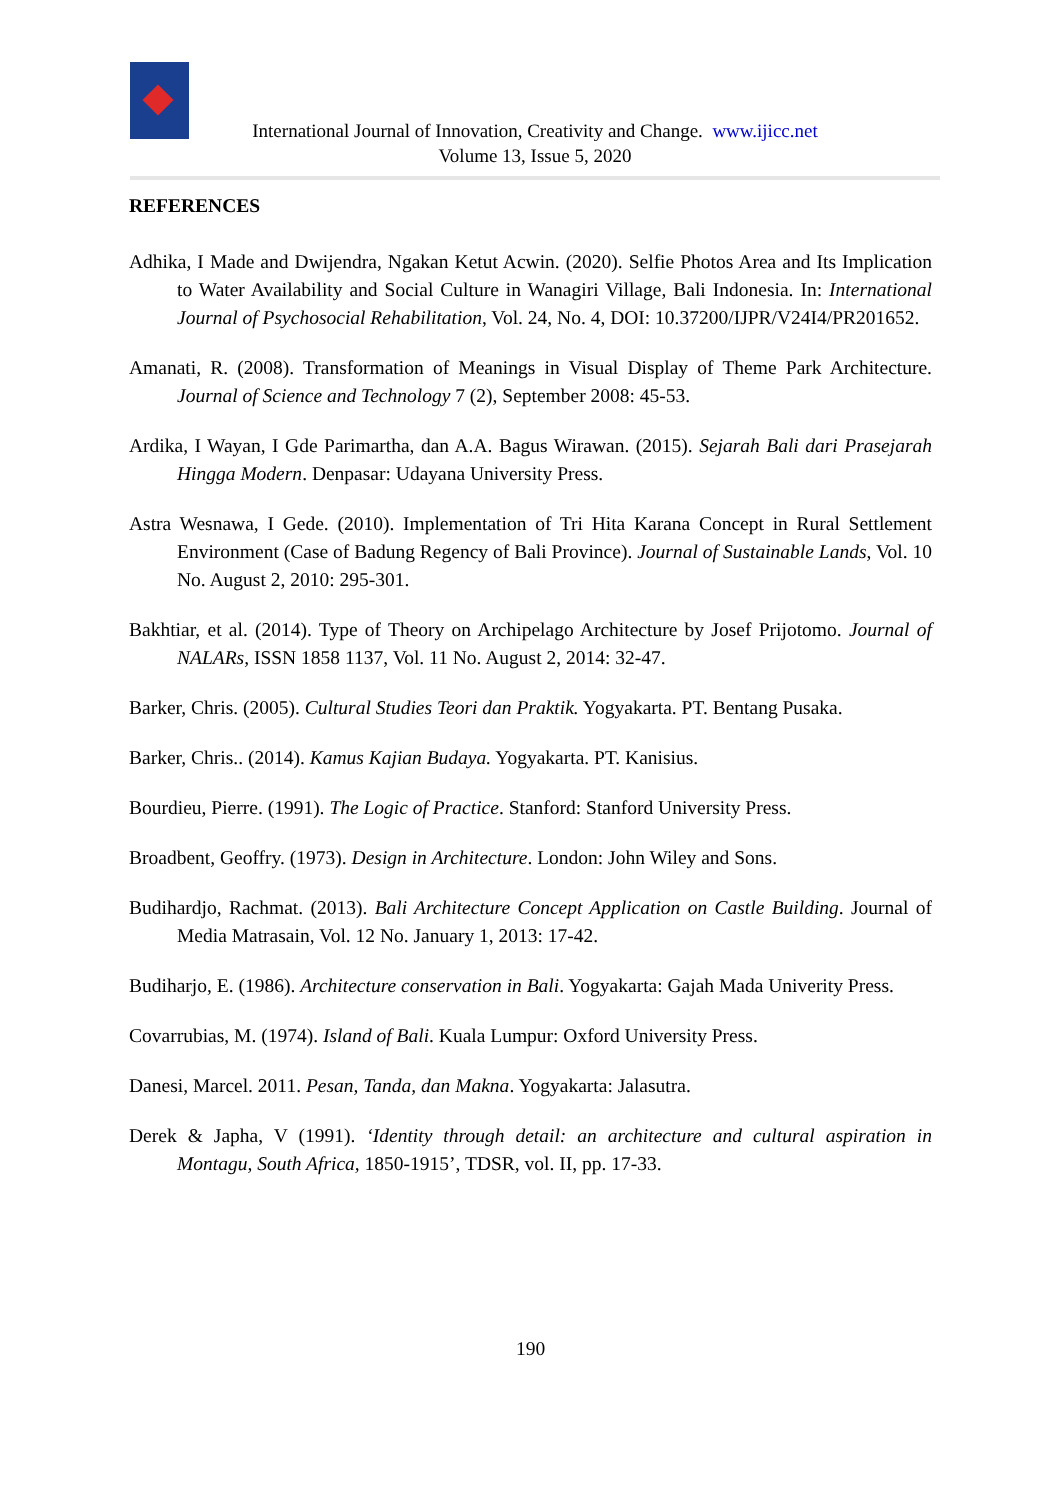International Journal of Innovation, Creativity and Change. www.ijicc.net
Volume 13, Issue 5, 2020
REFERENCES
Adhika, I Made and Dwijendra, Ngakan Ketut Acwin. (2020). Selfie Photos Area and Its Implication to Water Availability and Social Culture in Wanagiri Village, Bali Indonesia. In: International Journal of Psychosocial Rehabilitation, Vol. 24, No. 4, DOI: 10.37200/IJPR/V24I4/PR201652.
Amanati, R. (2008). Transformation of Meanings in Visual Display of Theme Park Architecture. Journal of Science and Technology 7 (2), September 2008: 45-53.
Ardika, I Wayan, I Gde Parimartha, dan A.A. Bagus Wirawan. (2015). Sejarah Bali dari Prasejarah Hingga Modern. Denpasar: Udayana University Press.
Astra Wesnawa, I Gede. (2010). Implementation of Tri Hita Karana Concept in Rural Settlement Environment (Case of Badung Regency of Bali Province). Journal of Sustainable Lands, Vol. 10 No. August 2, 2010: 295-301.
Bakhtiar, et al. (2014). Type of Theory on Archipelago Architecture by Josef Prijotomo. Journal of NALARs, ISSN 1858 1137, Vol. 11 No. August 2, 2014: 32-47.
Barker, Chris. (2005). Cultural Studies Teori dan Praktik. Yogyakarta. PT. Bentang Pusaka.
Barker, Chris.. (2014). Kamus Kajian Budaya. Yogyakarta. PT. Kanisius.
Bourdieu, Pierre. (1991). The Logic of Practice. Stanford: Stanford University Press.
Broadbent, Geoffry. (1973). Design in Architecture. London: John Wiley and Sons.
Budihardjo, Rachmat. (2013). Bali Architecture Concept Application on Castle Building. Journal of Media Matrasain, Vol. 12 No. January 1, 2013: 17-42.
Budiharjo, E. (1986). Architecture conservation in Bali. Yogyakarta: Gajah Mada Univerity Press.
Covarrubias, M. (1974). Island of Bali. Kuala Lumpur: Oxford University Press.
Danesi, Marcel. 2011. Pesan, Tanda, dan Makna. Yogyakarta: Jalasutra.
Derek & Japha, V (1991). ‘Identity through detail: an architecture and cultural aspiration in Montagu, South Africa, 1850-1915’, TDSR, vol. II, pp. 17-33.
190